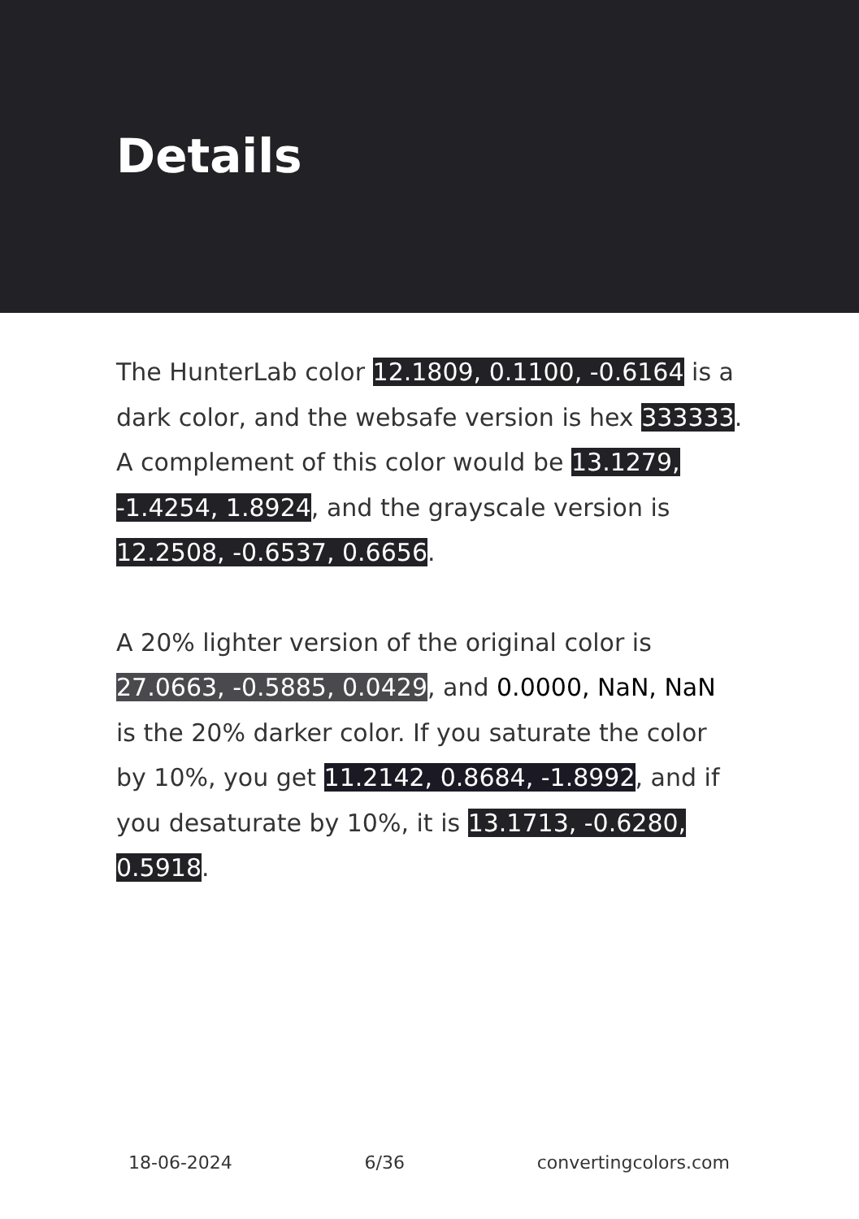Details
The HunterLab color 12.1809, 0.1100, -0.6164 is a dark color, and the websafe version is hex 333333. A complement of this color would be 13.1279, -1.4254, 1.8924, and the grayscale version is 12.2508, -0.6537, 0.6656.
A 20% lighter version of the original color is 27.0663, -0.5885, 0.0429, and 0.0000, NaN, NaN is the 20% darker color. If you saturate the color by 10%, you get 11.2142, 0.8684, -1.8992, and if you desaturate by 10%, it is 13.1713, -0.6280, 0.5918.
18-06-2024 6/36 convertingcolors.com